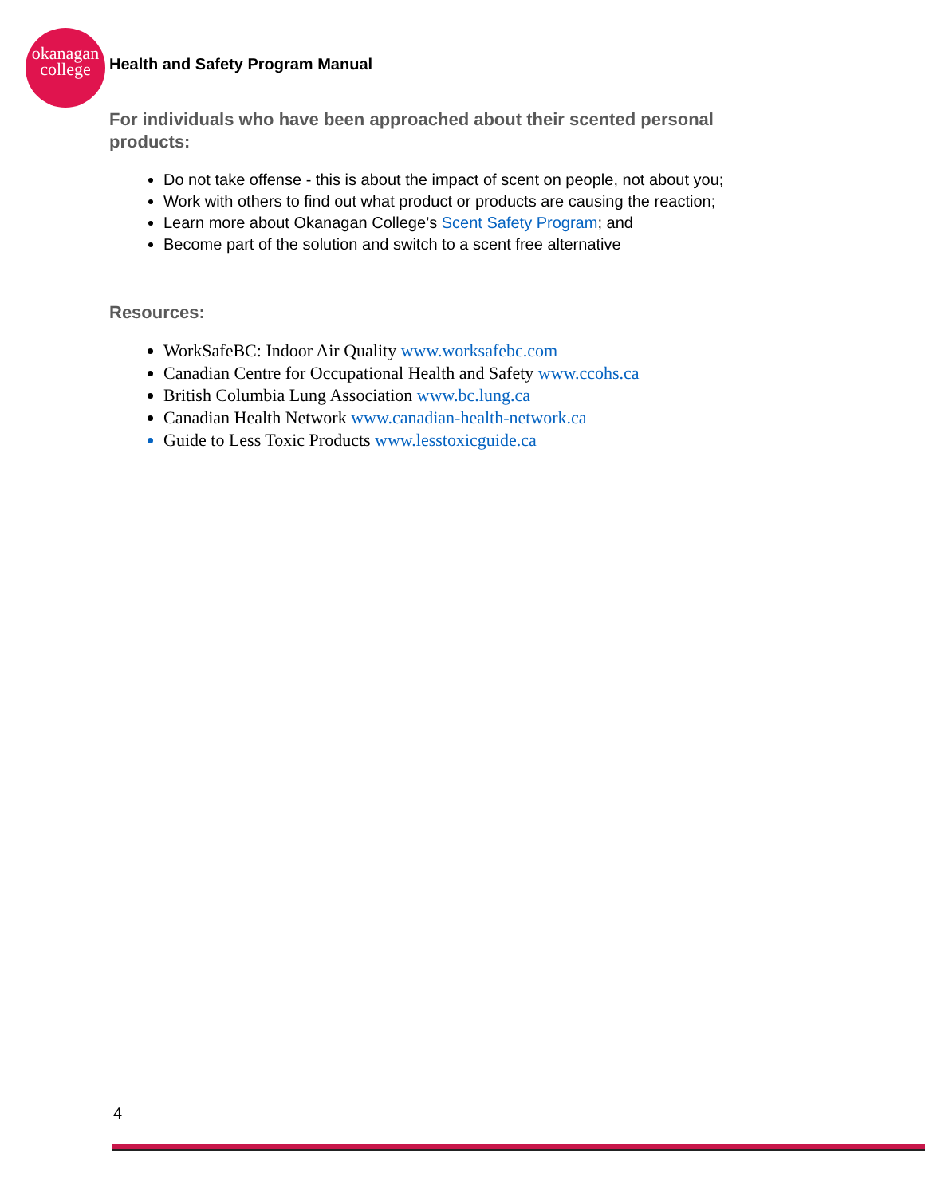okanagan
college
Health and Safety Program Manual
For individuals who have been approached about their scented personal products:
Do not take offense - this is about the impact of scent on people, not about you;
Work with others to find out what product or products are causing the reaction;
Learn more about Okanagan College’s Scent Safety Program; and
Become part of the solution and switch to a scent free alternative
Resources:
WorkSafeBC: Indoor Air Quality www.worksafebc.com
Canadian Centre for Occupational Health and Safety www.ccohs.ca
British Columbia Lung Association www.bc.lung.ca
Canadian Health Network www.canadian-health-network.ca
Guide to Less Toxic Products www.lesstoxicguide.ca
4